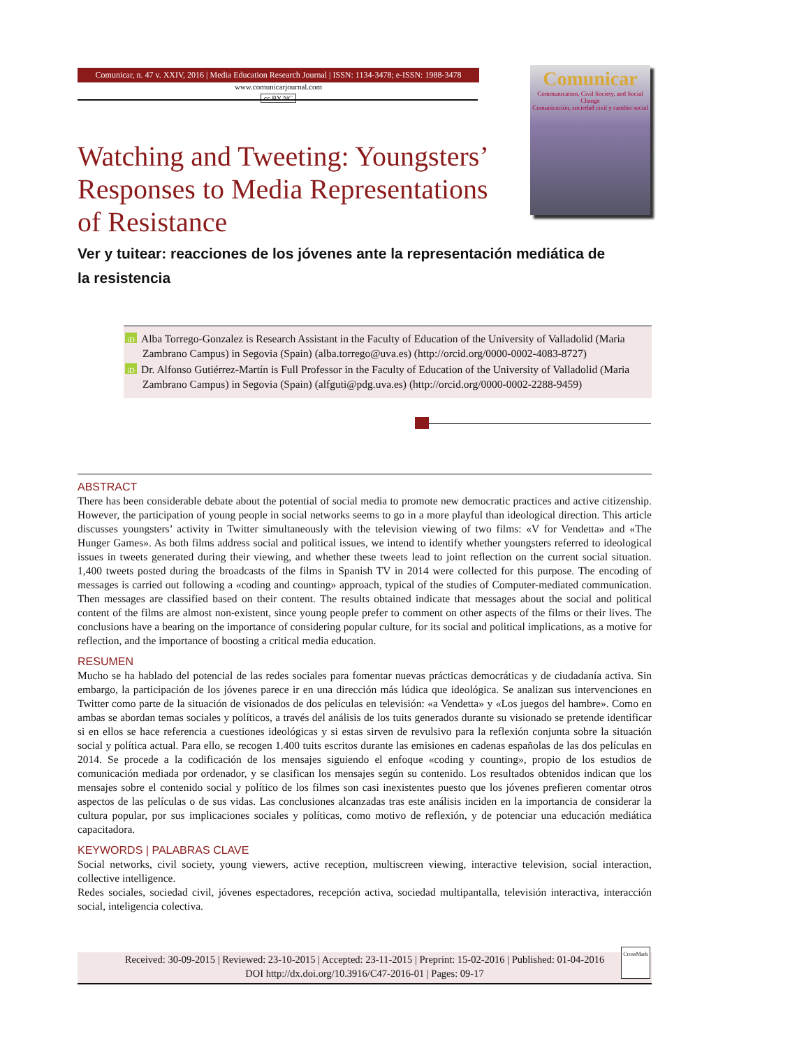Comunicar, n. 47 v. XXIV, 2016 | Media Education Research Journal | ISSN: 1134-3478; e-ISSN: 1988-3478
www.comunicarjournal.com
cc BY NC
Comunicar
Communication, Civil Society, and Social Change
Comunicación, sociedad civil y cambio social
Watching and Tweeting: Youngsters’ Responses to Media Representations of Resistance
Ver y tuitear: reacciones de los jóvenes ante la representación mediática de la resistencia
iD Alba Torrego-Gonzalez is Research Assistant in the Faculty of Education of the University of Valladolid (Maria Zambrano Campus) in Segovia (Spain) (alba.torrego@uva.es) (http://orcid.org/0000-0002-4083-8727)
iD Dr. Alfonso Gutiérrez-Martín is Full Professor in the Faculty of Education of the University of Valladolid (Maria Zambrano Campus) in Segovia (Spain) (alfguti@pdg.uva.es) (http://orcid.org/0000-0002-2288-9459)
ABSTRACT
There has been considerable debate about the potential of social media to promote new democratic practices and active citizenship. However, the participation of young people in social networks seems to go in a more playful than ideological direction. This article discusses youngsters’ activity in Twitter simultaneously with the television viewing of two films: «V for Vendetta» and «The Hunger Games». As both films address social and political issues, we intend to identify whether youngsters referred to ideological issues in tweets generated during their viewing, and whether these tweets lead to joint reflection on the current social situation. 1,400 tweets posted during the broadcasts of the films in Spanish TV in 2014 were collected for this purpose. The encoding of messages is carried out following a «coding and counting» approach, typical of the studies of Computer-mediated communication. Then messages are classified based on their content. The results obtained indicate that messages about the social and political content of the films are almost non-existent, since young people prefer to comment on other aspects of the films or their lives. The conclusions have a bearing on the importance of considering popular culture, for its social and political implications, as a motive for reflection, and the importance of boosting a critical media education.
RESUMEN
Mucho se ha hablado del potencial de las redes sociales para fomentar nuevas prácticas democráticas y de ciudadanía activa. Sin embargo, la participación de los jóvenes parece ir en una dirección más lúdica que ideológica. Se analizan sus intervenciones en Twitter como parte de la situación de visionados de dos películas en televisión: «a Vendetta» y «Los juegos del hambre». Como en ambas se abordan temas sociales y políticos, a través del análisis de los tuits generados durante su visionado se pretende identificar si en ellos se hace referencia a cuestiones ideológicas y si estas sirven de revulsivo para la reflexión conjunta sobre la situación social y política actual. Para ello, se recogen 1.400 tuits escritos durante las emisiones en cadenas españolas de las dos películas en 2014. Se procede a la codificación de los mensajes siguiendo el enfoque «coding y counting», propio de los estudios de comunicación mediada por ordenador, y se clasifican los mensajes según su contenido. Los resultados obtenidos indican que los mensajes sobre el contenido social y político de los filmes son casi inexistentes puesto que los jóvenes prefieren comentar otros aspectos de las películas o de sus vidas. Las conclusiones alcanzadas tras este análisis inciden en la importancia de considerar la cultura popular, por sus implicaciones sociales y políticas, como motivo de reflexión, y de potenciar una educación mediática capacitadora.
KEYWORDS | PALABRAS CLAVE
Social networks, civil society, young viewers, active reception, multiscreen viewing, interactive television, social interaction, collective intelligence.
Redes sociales, sociedad civil, jóvenes espectadores, recepción activa, sociedad multipantalla, televisión interactiva, interacción social, inteligencia colectiva.
Received: 30-09-2015 | Reviewed: 23-10-2015 | Accepted: 23-11-2015 | Preprint: 15-02-2016 | Published: 01-04-2016
DOI http://dx.doi.org/10.3916/C47-2016-01 | Pages: 09-17
CrossMark